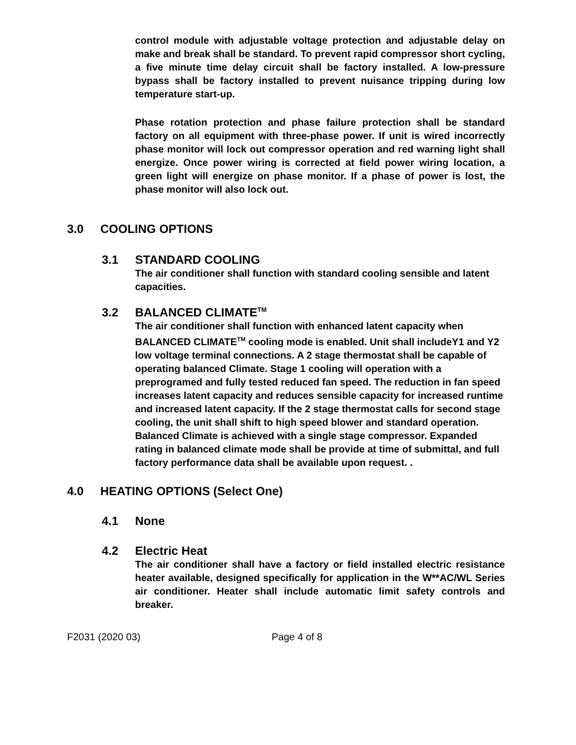control module with adjustable voltage protection and adjustable delay on make and break shall be standard. To prevent rapid compressor short cycling, a five minute time delay circuit shall be factory installed. A low-pressure bypass shall be factory installed to prevent nuisance tripping during low temperature start-up.
Phase rotation protection and phase failure protection shall be standard factory on all equipment with three-phase power. If unit is wired incorrectly phase monitor will lock out compressor operation and red warning light shall energize. Once power wiring is corrected at field power wiring location, a green light will energize on phase monitor. If a phase of power is lost, the phase monitor will also lock out.
3.0 COOLING OPTIONS
3.1 STANDARD COOLING
The air conditioner shall function with standard cooling sensible and latent capacities.
3.2 BALANCED CLIMATE<sup>TM</sup>
The air conditioner shall function with enhanced latent capacity when BALANCED CLIMATE<sup>TM</sup> cooling mode is enabled. Unit shall includeY1 and Y2 low voltage terminal connections. A 2 stage thermostat shall be capable of operating balanced Climate. Stage 1 cooling will operation with a preprogramed and fully tested reduced fan speed. The reduction in fan speed increases latent capacity and reduces sensible capacity for increased runtime and increased latent capacity. If the 2 stage thermostat calls for second stage cooling, the unit shall shift to high speed blower and standard operation. Balanced Climate is achieved with a single stage compressor. Expanded rating in balanced climate mode shall be provide at time of submittal, and full factory performance data shall be available upon request. .
4.0 HEATING OPTIONS (Select One)
4.1 None
4.2 Electric Heat
The air conditioner shall have a factory or field installed electric resistance heater available, designed specifically for application in the W**AC/WL Series air conditioner. Heater shall include automatic limit safety controls and breaker.
F2031 (2020 03) Page 4 of 8